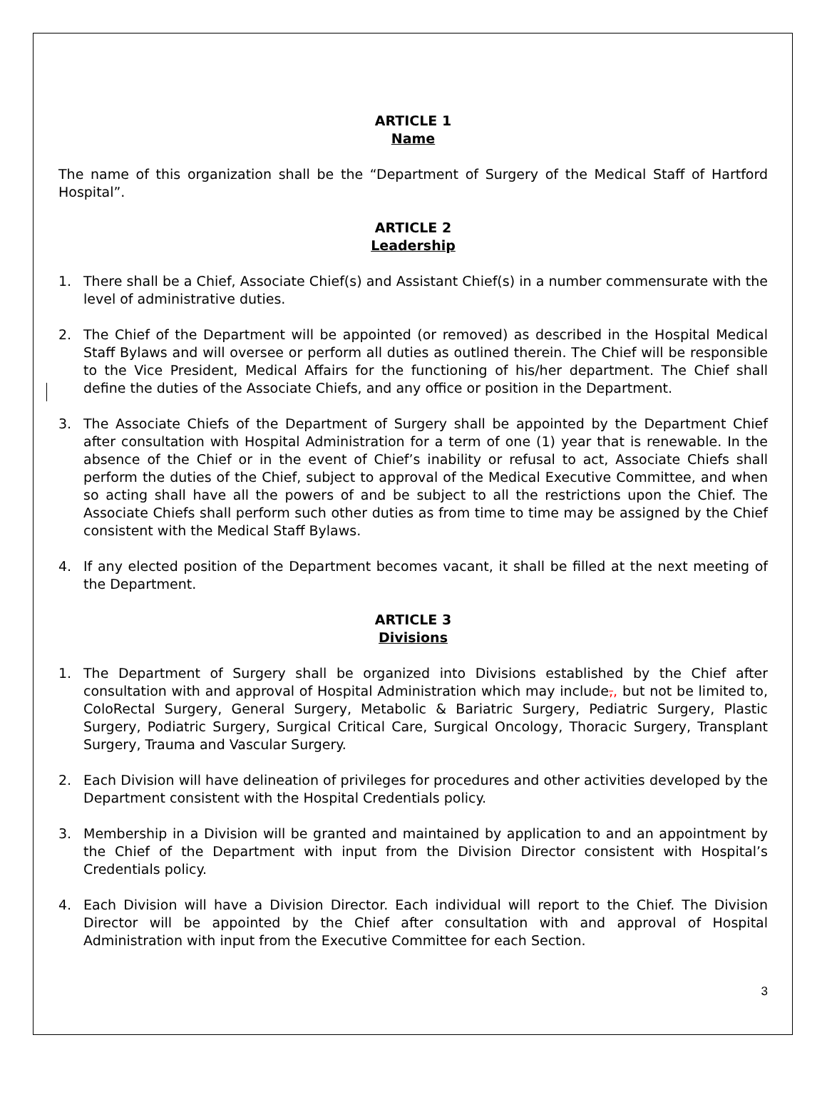ARTICLE 1
Name
The name of this organization shall be the “Department of Surgery of the Medical Staff of Hartford Hospital”.
ARTICLE 2
Leadership
1. There shall be a Chief, Associate Chief(s) and Assistant Chief(s) in a number commensurate with the level of administrative duties.
2. The Chief of the Department will be appointed (or removed) as described in the Hospital Medical Staff Bylaws and will oversee or perform all duties as outlined therein. The Chief will be responsible to the Vice President, Medical Affairs for the functioning of his/her department. The Chief shall define the duties of the Associate Chiefs, and any office or position in the Department.
3. The Associate Chiefs of the Department of Surgery shall be appointed by the Department Chief after consultation with Hospital Administration for a term of one (1) year that is renewable. In the absence of the Chief or in the event of Chief’s inability or refusal to act, Associate Chiefs shall perform the duties of the Chief, subject to approval of the Medical Executive Committee, and when so acting shall have all the powers of and be subject to all the restrictions upon the Chief. The Associate Chiefs shall perform such other duties as from time to time may be assigned by the Chief consistent with the Medical Staff Bylaws.
4. If any elected position of the Department becomes vacant, it shall be filled at the next meeting of the Department.
ARTICLE 3
Divisions
1. The Department of Surgery shall be organized into Divisions established by the Chief after consultation with and approval of Hospital Administration which may include,, but not be limited to, ColoRectal Surgery, General Surgery, Metabolic & Bariatric Surgery, Pediatric Surgery, Plastic Surgery, Podiatric Surgery, Surgical Critical Care, Surgical Oncology, Thoracic Surgery, Transplant Surgery, Trauma and Vascular Surgery.
2. Each Division will have delineation of privileges for procedures and other activities developed by the Department consistent with the Hospital Credentials policy.
3. Membership in a Division will be granted and maintained by application to and an appointment by the Chief of the Department with input from the Division Director consistent with Hospital’s Credentials policy.
4. Each Division will have a Division Director. Each individual will report to the Chief. The Division Director will be appointed by the Chief after consultation with and approval of Hospital Administration with input from the Executive Committee for each Section.
3